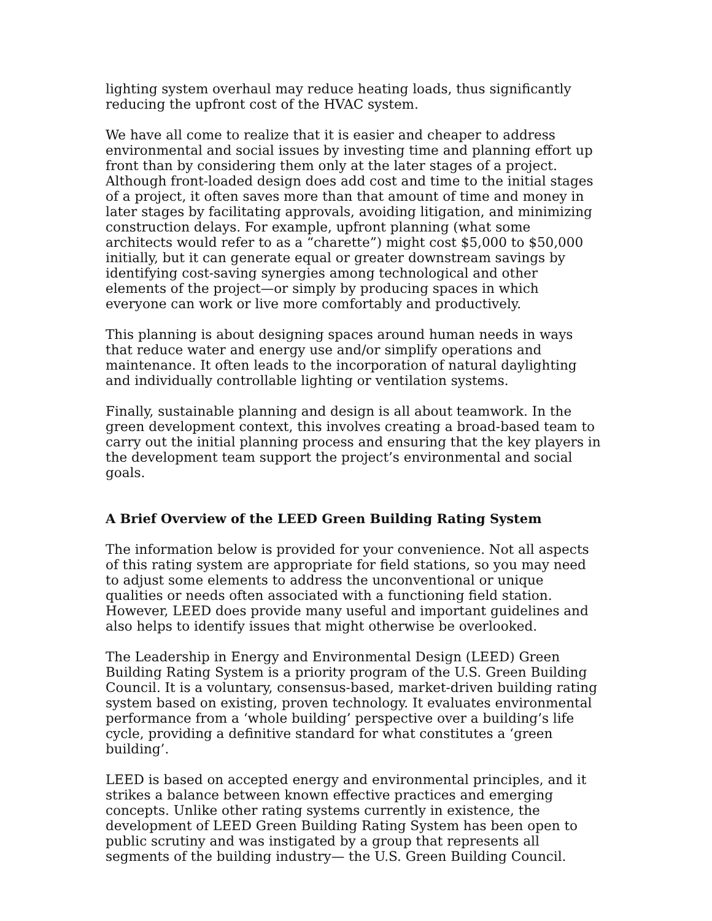lighting system overhaul may reduce heating loads, thus significantly reducing the upfront cost of the HVAC system.
We have all come to realize that it is easier and cheaper to address environmental and social issues by investing time and planning effort up front than by considering them only at the later stages of a project. Although front-loaded design does add cost and time to the initial stages of a project, it often saves more than that amount of time and money in later stages by facilitating approvals, avoiding litigation, and minimizing construction delays. For example, upfront planning (what some architects would refer to as a “charette”) might cost $5,000 to $50,000 initially, but it can generate equal or greater downstream savings by identifying cost-saving synergies among technological and other elements of the project—or simply by producing spaces in which everyone can work or live more comfortably and productively.
This planning is about designing spaces around human needs in ways that reduce water and energy use and/or simplify operations and maintenance. It often leads to the incorporation of natural daylighting and individually controllable lighting or ventilation systems.
Finally, sustainable planning and design is all about teamwork. In the green development context, this involves creating a broad-based team to carry out the initial planning process and ensuring that the key players in the development team support the project’s environmental and social goals.
A Brief Overview of the LEED Green Building Rating System
The information below is provided for your convenience. Not all aspects of this rating system are appropriate for field stations, so you may need to adjust some elements to address the unconventional or unique qualities or needs often associated with a functioning field station. However, LEED does provide many useful and important guidelines and also helps to identify issues that might otherwise be overlooked.
The Leadership in Energy and Environmental Design (LEED) Green Building Rating System is a priority program of the U.S. Green Building Council. It is a voluntary, consensus-based, market-driven building rating system based on existing, proven technology. It evaluates environmental performance from a ‘whole building’ perspective over a building’s life cycle, providing a definitive standard for what constitutes a ‘green building’.
LEED is based on accepted energy and environmental principles, and it strikes a balance between known effective practices and emerging concepts. Unlike other rating systems currently in existence, the development of LEED Green Building Rating System has been open to public scrutiny and was instigated by a group that represents all segments of the building industry— the U.S. Green Building Council.